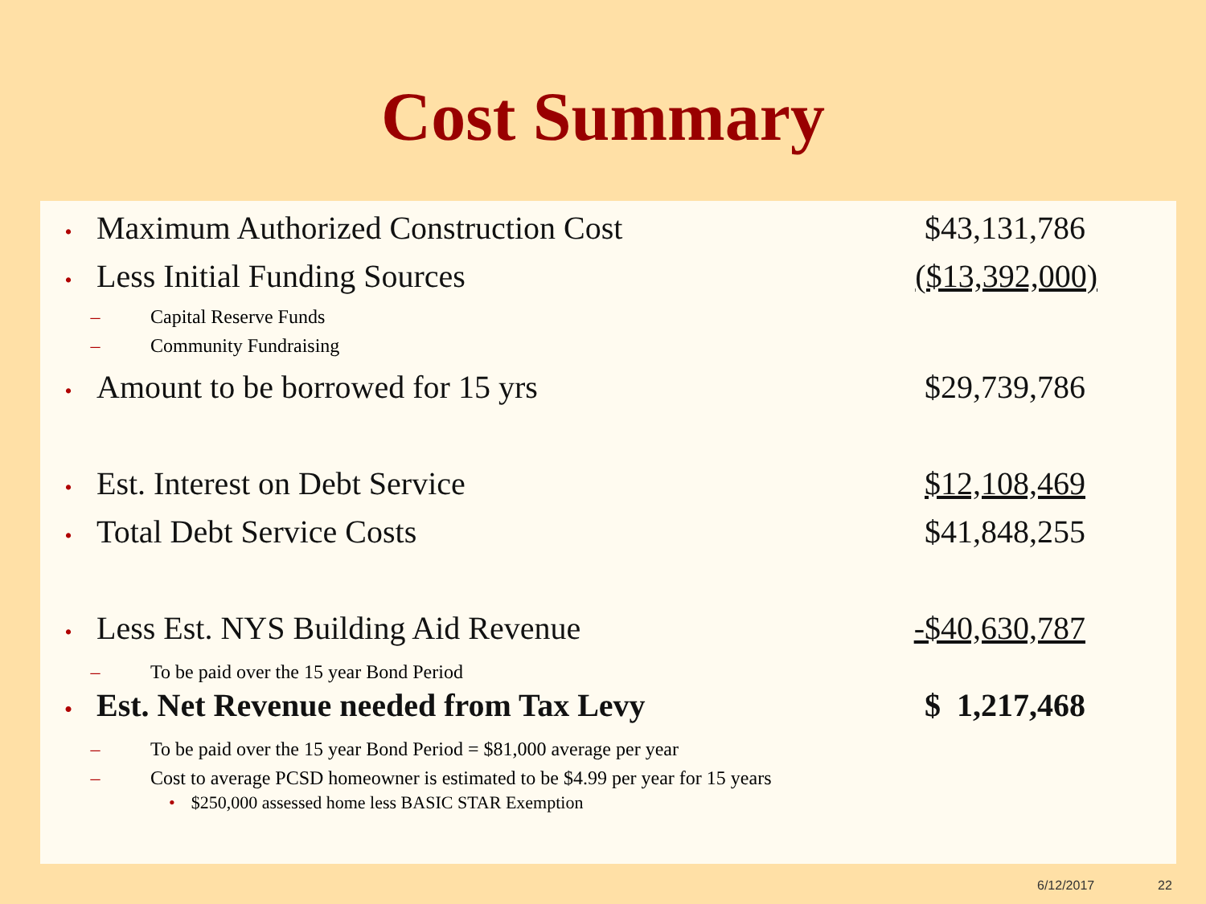Cost Summary
• Maximum Authorized Construction Cost $43,131,786
• Less Initial Funding Sources ($13,392,000)
– Capital Reserve Funds
– Community Fundraising
• Amount to be borrowed for 15 yrs $29,739,786
• Est. Interest on Debt Service $12,108,469
• Total Debt Service Costs $41,848,255
• Less Est. NYS Building Aid Revenue -$40,630,787
– To be paid over the 15 year Bond Period
• Est. Net Revenue needed from Tax Levy $ 1,217,468
– To be paid over the 15 year Bond Period = $81,000 average per year
– Cost to average PCSD homeowner is estimated to be $4.99 per year for 15 years
• $250,000 assessed home less BASIC STAR Exemption
6/12/2017 22